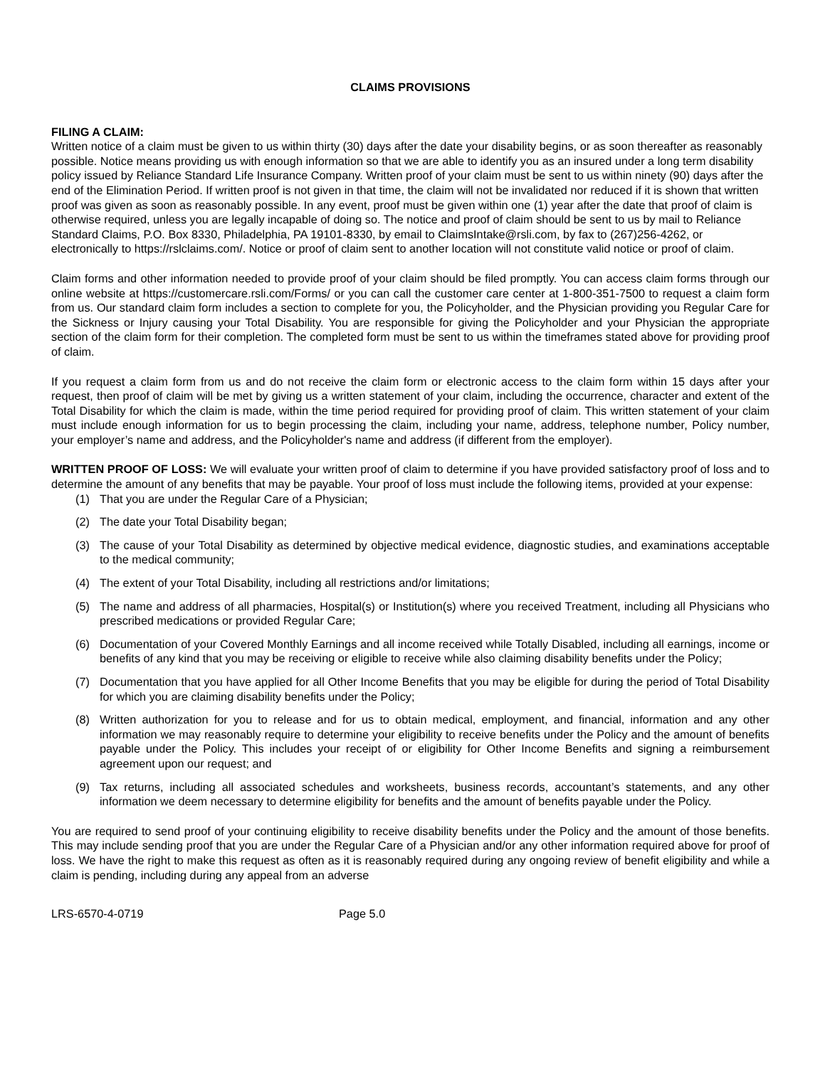CLAIMS PROVISIONS
FILING A CLAIM:
Written notice of a claim must be given to us within thirty (30) days after the date your disability begins, or as soon thereafter as reasonably possible. Notice means providing us with enough information so that we are able to identify you as an insured under a long term disability policy issued by Reliance Standard Life Insurance Company. Written proof of your claim must be sent to us within ninety (90) days after the end of the Elimination Period. If written proof is not given in that time, the claim will not be invalidated nor reduced if it is shown that written proof was given as soon as reasonably possible. In any event, proof must be given within one (1) year after the date that proof of claim is otherwise required, unless you are legally incapable of doing so. The notice and proof of claim should be sent to us by mail to Reliance Standard Claims, P.O. Box 8330, Philadelphia, PA 19101-8330, by email to ClaimsIntake@rsli.com, by fax to (267)256-4262, or electronically to https://rslclaims.com/. Notice or proof of claim sent to another location will not constitute valid notice or proof of claim.
Claim forms and other information needed to provide proof of your claim should be filed promptly. You can access claim forms through our online website at https://customercare.rsli.com/Forms/ or you can call the customer care center at 1-800-351-7500 to request a claim form from us. Our standard claim form includes a section to complete for you, the Policyholder, and the Physician providing you Regular Care for the Sickness or Injury causing your Total Disability. You are responsible for giving the Policyholder and your Physician the appropriate section of the claim form for their completion. The completed form must be sent to us within the timeframes stated above for providing proof of claim.
If you request a claim form from us and do not receive the claim form or electronic access to the claim form within 15 days after your request, then proof of claim will be met by giving us a written statement of your claim, including the occurrence, character and extent of the Total Disability for which the claim is made, within the time period required for providing proof of claim. This written statement of your claim must include enough information for us to begin processing the claim, including your name, address, telephone number, Policy number, your employer’s name and address, and the Policyholder's name and address (if different from the employer).
WRITTEN PROOF OF LOSS: We will evaluate your written proof of claim to determine if you have provided satisfactory proof of loss and to determine the amount of any benefits that may be payable. Your proof of loss must include the following items, provided at your expense:
(1) That you are under the Regular Care of a Physician;
(2) The date your Total Disability began;
(3) The cause of your Total Disability as determined by objective medical evidence, diagnostic studies, and examinations acceptable to the medical community;
(4) The extent of your Total Disability, including all restrictions and/or limitations;
(5) The name and address of all pharmacies, Hospital(s) or Institution(s) where you received Treatment, including all Physicians who prescribed medications or provided Regular Care;
(6) Documentation of your Covered Monthly Earnings and all income received while Totally Disabled, including all earnings, income or benefits of any kind that you may be receiving or eligible to receive while also claiming disability benefits under the Policy;
(7) Documentation that you have applied for all Other Income Benefits that you may be eligible for during the period of Total Disability for which you are claiming disability benefits under the Policy;
(8) Written authorization for you to release and for us to obtain medical, employment, and financial, information and any other information we may reasonably require to determine your eligibility to receive benefits under the Policy and the amount of benefits payable under the Policy. This includes your receipt of or eligibility for Other Income Benefits and signing a reimbursement agreement upon our request; and
(9) Tax returns, including all associated schedules and worksheets, business records, accountant’s statements, and any other information we deem necessary to determine eligibility for benefits and the amount of benefits payable under the Policy.
You are required to send proof of your continuing eligibility to receive disability benefits under the Policy and the amount of those benefits. This may include sending proof that you are under the Regular Care of a Physician and/or any other information required above for proof of loss. We have the right to make this request as often as it is reasonably required during any ongoing review of benefit eligibility and while a claim is pending, including during any appeal from an adverse
LRS-6570-4-0719 Page 5.0